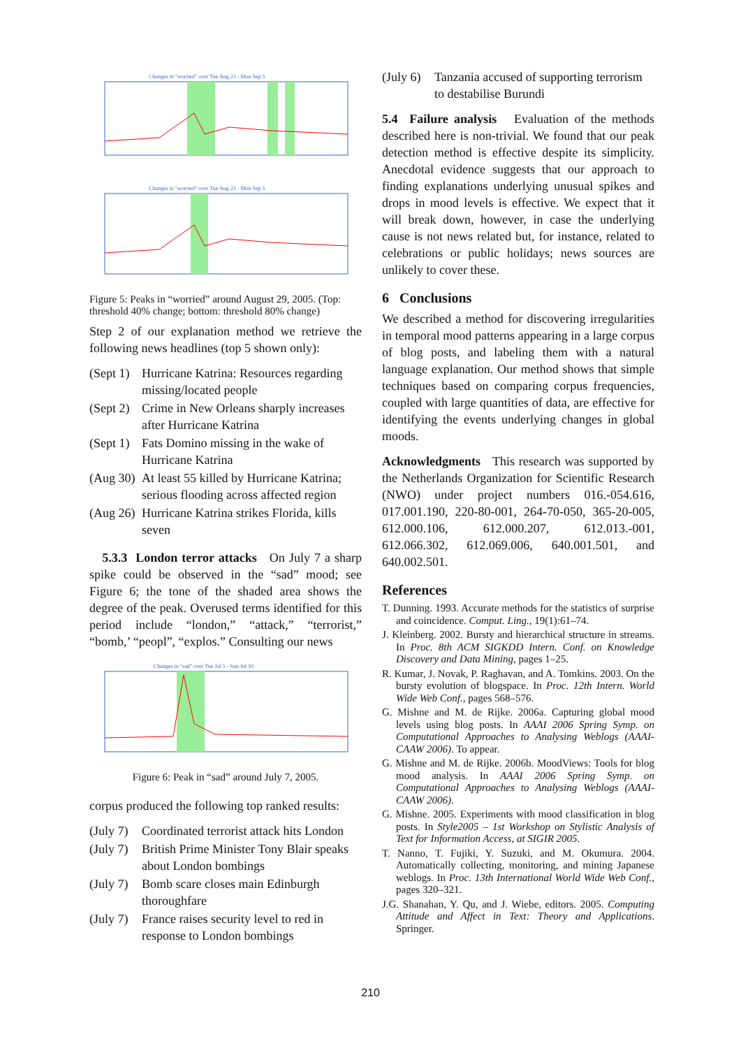Changes in "worried" over Tue Aug 23 - Mon Sep 5
Changes in "worried" over Tue Aug 23 - Mon Sep 5
Figure 5: Peaks in “worried” around August 29, 2005. (Top: threshold 40% change; bottom: threshold 80% change)
Step 2 of our explanation method we retrieve the following news headlines (top 5 shown only):
(Sept 1) Hurricane Katrina: Resources regarding missing/located people
(Sept 2) Crime in New Orleans sharply increases after Hurricane Katrina
(Sept 1) Fats Domino missing in the wake of Hurricane Katrina
(Aug 30) At least 55 killed by Hurricane Katrina; serious flooding across affected region
(Aug 26) Hurricane Katrina strikes Florida, kills seven
5.3.3 London terror attacks On July 7 a sharp spike could be observed in the “sad” mood; see Figure 6; the tone of the shaded area shows the degree of the peak. Overused terms identified for this period include “london,” “attack,” “terrorist,” “bomb,’ “peopl”, “explos.” Consulting our news
Changes in "sad" over Tue Jul 5 - Sun Jul 10
Figure 6: Peak in “sad” around July 7, 2005.
corpus produced the following top ranked results:
(July 7) Coordinated terrorist attack hits London
(July 7) British Prime Minister Tony Blair speaks about London bombings
(July 7) Bomb scare closes main Edinburgh thoroughfare
(July 7) France raises security level to red in response to London bombings
(July 6) Tanzania accused of supporting terrorism to destabilise Burundi
5.4 Failure analysis Evaluation of the methods described here is non-trivial. We found that our peak detection method is effective despite its simplicity. Anecdotal evidence suggests that our approach to finding explanations underlying unusual spikes and drops in mood levels is effective. We expect that it will break down, however, in case the underlying cause is not news related but, for instance, related to celebrations or public holidays; news sources are unlikely to cover these.
6 Conclusions
We described a method for discovering irregularities in temporal mood patterns appearing in a large corpus of blog posts, and labeling them with a natural language explanation. Our method shows that simple techniques based on comparing corpus frequencies, coupled with large quantities of data, are effective for identifying the events underlying changes in global moods.
Acknowledgments This research was supported by the Netherlands Organization for Scientific Research (NWO) under project numbers 016.-054.616, 017.001.190, 220-80-001, 264-70-050, 365-20-005, 612.000.106, 612.000.207, 612.013.-001, 612.066.302, 612.069.006, 640.001.501, and 640.002.501.
References
T. Dunning. 1993. Accurate methods for the statistics of surprise and coincidence. Comput. Ling., 19(1):61–74.
J. Kleinberg. 2002. Bursty and hierarchical structure in streams. In Proc. 8th ACM SIGKDD Intern. Conf. on Knowledge Discovery and Data Mining, pages 1–25.
R. Kumar, J. Novak, P. Raghavan, and A. Tomkins. 2003. On the bursty evolution of blogspace. In Proc. 12th Intern. World Wide Web Conf., pages 568–576.
G. Mishne and M. de Rijke. 2006a. Capturing global mood levels using blog posts. In AAAI 2006 Spring Symp. on Computational Approaches to Analysing Weblogs (AAAI-CAAW 2006). To appear.
G. Mishne and M. de Rijke. 2006b. MoodViews: Tools for blog mood analysis. In AAAI 2006 Spring Symp. on Computational Approaches to Analysing Weblogs (AAAI-CAAW 2006).
G. Mishne. 2005. Experiments with mood classification in blog posts. In Style2005 – 1st Workshop on Stylistic Analysis of Text for Information Access, at SIGIR 2005.
T. Nanno, T. Fujiki, Y. Suzuki, and M. Okumura. 2004. Automatically collecting, monitoring, and mining Japanese weblogs. In Proc. 13th International World Wide Web Conf., pages 320–321.
J.G. Shanahan, Y. Qu, and J. Wiebe, editors. 2005. Computing Attitude and Affect in Text: Theory and Applications. Springer.
210